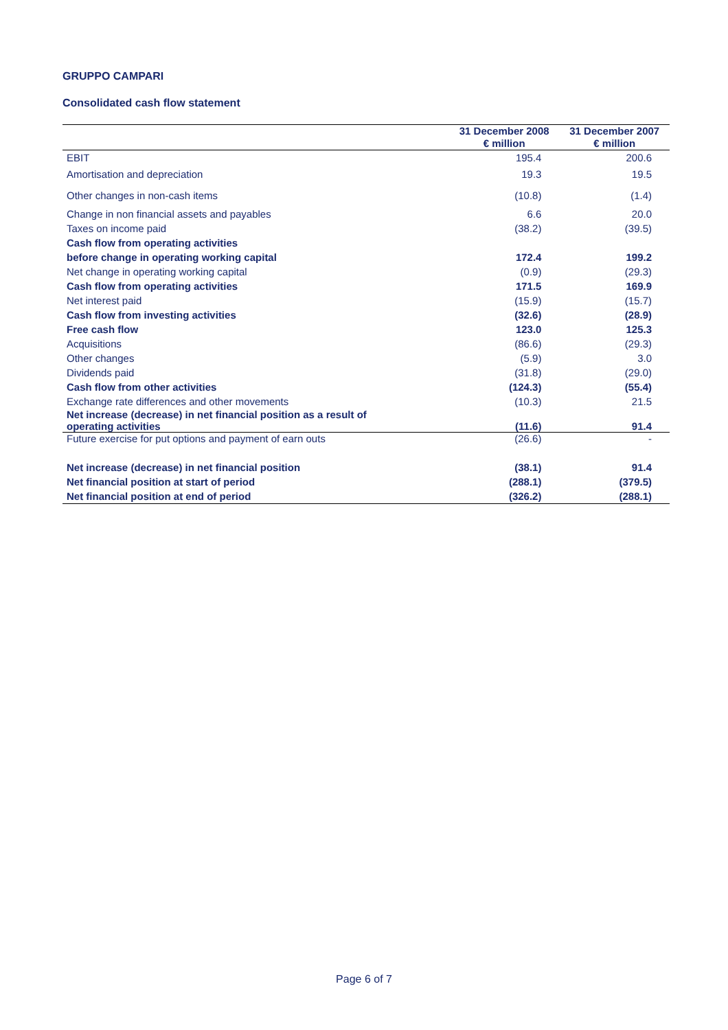GRUPPO CAMPARI
Consolidated cash flow statement
| | 31 December 2008 € million | 31 December 2007 € million |
| --- | --- | --- |
| EBIT | 195.4 | 200.6 |
| Amortisation and depreciation | 19.3 | 19.5 |
| Other changes in non-cash items | (10.8) | (1.4) |
| Change in non financial assets and payables | 6.6 | 20.0 |
| Taxes on income paid | (38.2) | (39.5) |
| Cash flow from operating activities | | |
| before change in operating working capital | 172.4 | 199.2 |
| Net change in operating working capital | (0.9) | (29.3) |
| Cash flow from operating activities | 171.5 | 169.9 |
| Net interest paid | (15.9) | (15.7) |
| Cash flow from investing activities | (32.6) | (28.9) |
| Free cash flow | 123.0 | 125.3 |
| Acquisitions | (86.6) | (29.3) |
| Other changes | (5.9) | 3.0 |
| Dividends paid | (31.8) | (29.0) |
| Cash flow from other activities | (124.3) | (55.4) |
| Exchange rate differences and other movements | (10.3) | 21.5 |
| Net increase (decrease) in net financial position as a result of operating activities | (11.6) | 91.4 |
| Future exercise for put options and payment of earn outs | (26.6) | - |
| Net increase (decrease) in net financial position | (38.1) | 91.4 |
| Net financial position at start of period | (288.1) | (379.5) |
| Net financial position at end of period | (326.2) | (288.1) |
Page 6 of 7